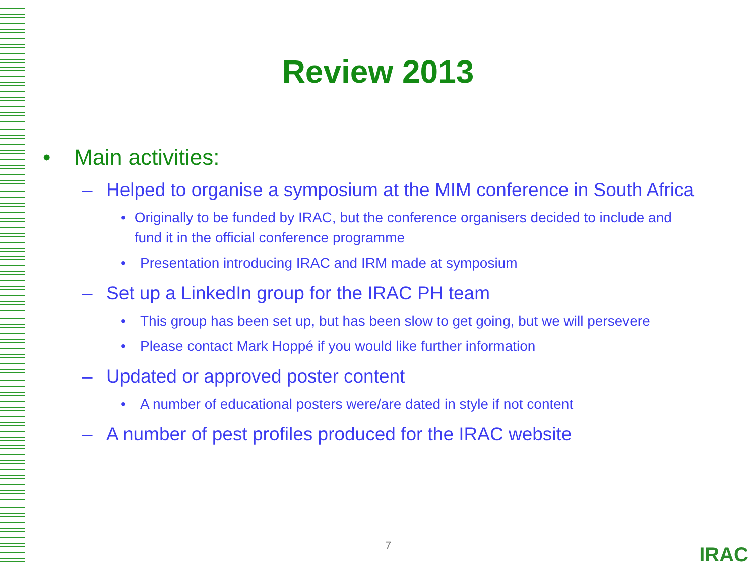Review 2013
• Main activities:
– Helped to organise a symposium at the MIM conference in South Africa
• Originally to be funded by IRAC, but the conference organisers decided to include and fund it in the official conference programme
• Presentation introducing IRAC and IRM made at symposium
– Set up a LinkedIn group for the IRAC PH team
• This group has been set up, but has been slow to get going, but we will persevere
• Please contact Mark Hoppé if you would like further information
– Updated or approved poster content
• A number of educational posters were/are dated in style if not content
– A number of pest profiles produced for the IRAC website
7 IRAC